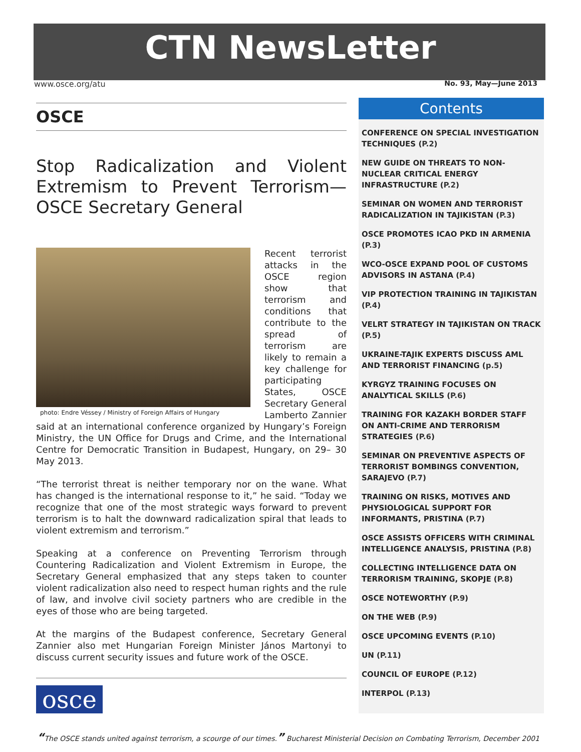CTN NewsLetter
www.osce.org/atu No. 93, May—June 2013
OSCE
Stop Radicalization and Violent Extremism to Prevent Terrorism—OSCE Secretary General
photo: Endre Véssey / Ministry of Foreign Affairs of Hungary
Recent terrorist attacks in the OSCE region show that terrorism and conditions that contribute to the spread of terrorism are likely to remain a key challenge for participating States, OSCE Secretary General Lamberto Zannier said at an international conference organized by Hungary’s Foreign Ministry, the UN Office for Drugs and Crime, and the International Centre for Democratic Transition in Budapest, Hungary, on 29– 30 May 2013.
“The terrorist threat is neither temporary nor on the wane. What has changed is the international response to it,” he said. “Today we recognize that one of the most strategic ways forward to prevent terrorism is to halt the downward radicalization spiral that leads to violent extremism and terrorism.”
Speaking at a conference on Preventing Terrorism through Countering Radicalization and Violent Extremism in Europe, the Secretary General emphasized that any steps taken to counter violent radicalization also need to respect human rights and the rule of law, and involve civil society partners who are credible in the eyes of those who are being targeted.
At the margins of the Budapest conference, Secretary General Zannier also met Hungarian Foreign Minister János Martonyi to discuss current security issues and future work of the OSCE.
osce
Contents
CONFERENCE ON SPECIAL INVESTIGATION TECHNIQUES (P.2)
NEW GUIDE ON THREATS TO NON-NUCLEAR CRITICAL ENERGY INFRASTRUCTURE (P.2)
SEMINAR ON WOMEN AND TERRORIST RADICALIZATION IN TAJIKISTAN (P.3)
OSCE PROMOTES ICAO PKD IN ARMENIA (P.3)
WCO-OSCE EXPAND POOL OF CUSTOMS ADVISORS IN ASTANA (P.4)
VIP PROTECTION TRAINING IN TAJIKISTAN (P.4)
VELRT STRATEGY IN TAJIKISTAN ON TRACK (P.5)
UKRAINE-TAJIK EXPERTS DISCUSS AML AND TERRORIST FINANCING (p.5)
KYRGYZ TRAINING FOCUSES ON ANALYTICAL SKILLS (P.6)
TRAINING FOR KAZAKH BORDER STAFF ON ANTI-CRIME AND TERRORISM STRATEGIES (P.6)
SEMINAR ON PREVENTIVE ASPECTS OF TERRORIST BOMBINGS CONVENTION, SARAJEVO (P.7)
TRAINING ON RISKS, MOTIVES AND PHYSIOLOGICAL SUPPORT FOR INFORMANTS, PRISTINA (P.7)
OSCE ASSISTS OFFICERS WITH CRIMINAL INTELLIGENCE ANALYSIS, PRISTINA (P.8)
COLLECTING INTELLIGENCE DATA ON TERRORISM TRAINING, SKOPJE (P.8)
OSCE NOTEWORTHY (P.9)
ON THE WEB (P.9)
OSCE UPCOMING EVENTS (P.10)
UN (P.11)
COUNCIL OF EUROPE (P.12)
INTERPOL (P.13)
“The OSCE stands united against terrorism, a scourge of our times.” Bucharest Ministerial Decision on Combating Terrorism, December 2001